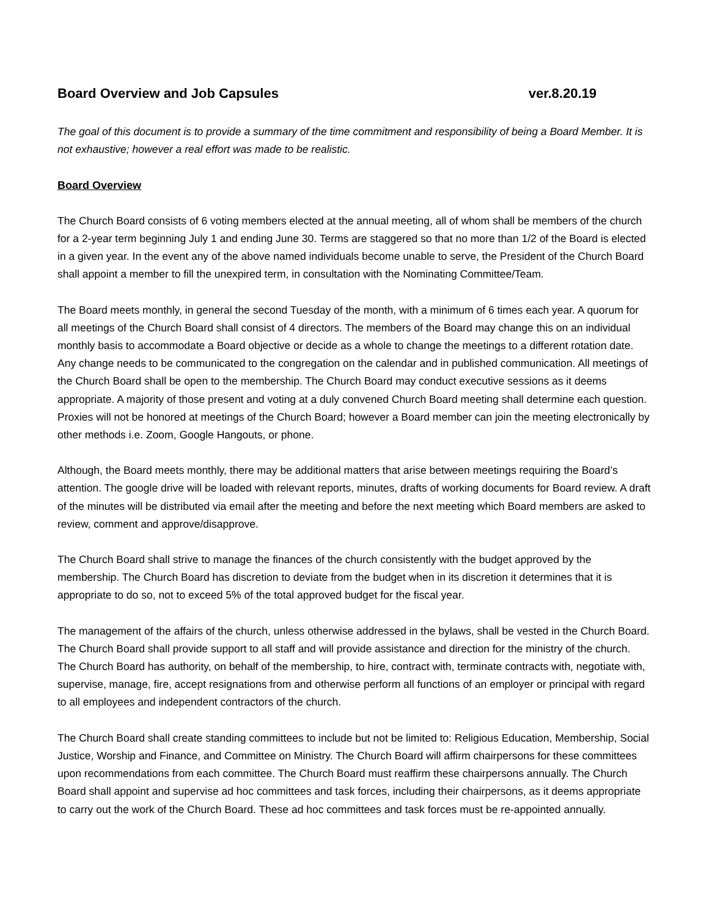Board Overview and Job Capsules ver.8.20.19
The goal of this document is to provide a summary of the time commitment and responsibility of being a Board Member. It is not exhaustive; however a real effort was made to be realistic.
Board Overview
The Church Board consists of 6 voting members elected at the annual meeting, all of whom shall be members of the church for a 2-year term beginning July 1 and ending June 30. Terms are staggered so that no more than 1/2 of the Board is elected in a given year. In the event any of the above named individuals become unable to serve, the President of the Church Board shall appoint a member to fill the unexpired term, in consultation with the Nominating Committee/Team.
The Board meets monthly, in general the second Tuesday of the month, with a minimum of 6 times each year. A quorum for all meetings of the Church Board shall consist of 4 directors. The members of the Board may change this on an individual monthly basis to accommodate a Board objective or decide as a whole to change the meetings to a different rotation date. Any change needs to be communicated to the congregation on the calendar and in published communication. All meetings of the Church Board shall be open to the membership. The Church Board may conduct executive sessions as it deems appropriate. A majority of those present and voting at a duly convened Church Board meeting shall determine each question. Proxies will not be honored at meetings of the Church Board; however a Board member can join the meeting electronically by other methods i.e. Zoom, Google Hangouts, or phone.
Although, the Board meets monthly, there may be additional matters that arise between meetings requiring the Board’s attention. The google drive will be loaded with relevant reports, minutes, drafts of working documents for Board review. A draft of the minutes will be distributed via email after the meeting and before the next meeting which Board members are asked to review, comment and approve/disapprove.
The Church Board shall strive to manage the finances of the church consistently with the budget approved by the membership. The Church Board has discretion to deviate from the budget when in its discretion it determines that it is appropriate to do so, not to exceed 5% of the total approved budget for the fiscal year.
The management of the affairs of the church, unless otherwise addressed in the bylaws, shall be vested in the Church Board. The Church Board shall provide support to all staff and will provide assistance and direction for the ministry of the church. The Church Board has authority, on behalf of the membership, to hire, contract with, terminate contracts with, negotiate with, supervise, manage, fire, accept resignations from and otherwise perform all functions of an employer or principal with regard to all employees and independent contractors of the church.
The Church Board shall create standing committees to include but not be limited to: Religious Education, Membership, Social Justice, Worship and Finance, and Committee on Ministry. The Church Board will affirm chairpersons for these committees upon recommendations from each committee. The Church Board must reaffirm these chairpersons annually. The Church Board shall appoint and supervise ad hoc committees and task forces, including their chairpersons, as it deems appropriate to carry out the work of the Church Board. These ad hoc committees and task forces must be re-appointed annually.